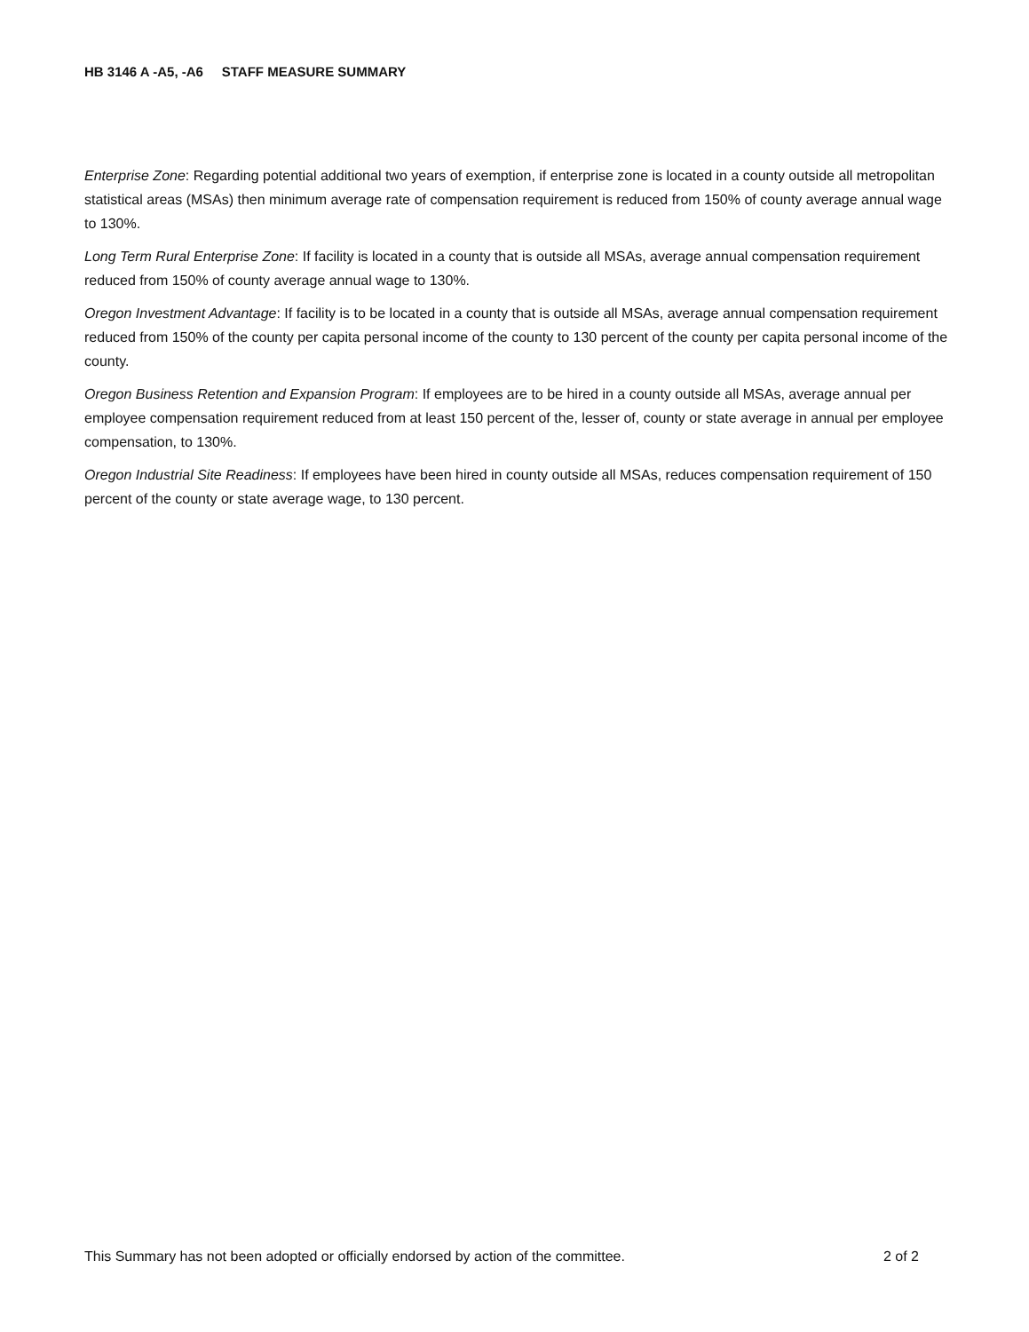HB 3146 A -A5, -A6 STAFF MEASURE SUMMARY
Enterprise Zone: Regarding potential additional two years of exemption, if enterprise zone is located in a county outside all metropolitan statistical areas (MSAs) then minimum average rate of compensation requirement is reduced from 150% of county average annual wage to 130%.
Long Term Rural Enterprise Zone: If facility is located in a county that is outside all MSAs, average annual compensation requirement reduced from 150% of county average annual wage to 130%.
Oregon Investment Advantage: If facility is to be located in a county that is outside all MSAs, average annual compensation requirement reduced from 150% of the county per capita personal income of the county to 130 percent of the county per capita personal income of the county.
Oregon Business Retention and Expansion Program: If employees are to be hired in a county outside all MSAs, average annual per employee compensation requirement reduced from at least 150 percent of the, lesser of, county or state average in annual per employee compensation, to 130%.
Oregon Industrial Site Readiness: If employees have been hired in county outside all MSAs, reduces compensation requirement of 150 percent of the county or state average wage, to 130 percent.
This Summary has not been adopted or officially endorsed by action of the committee. 2 of 2